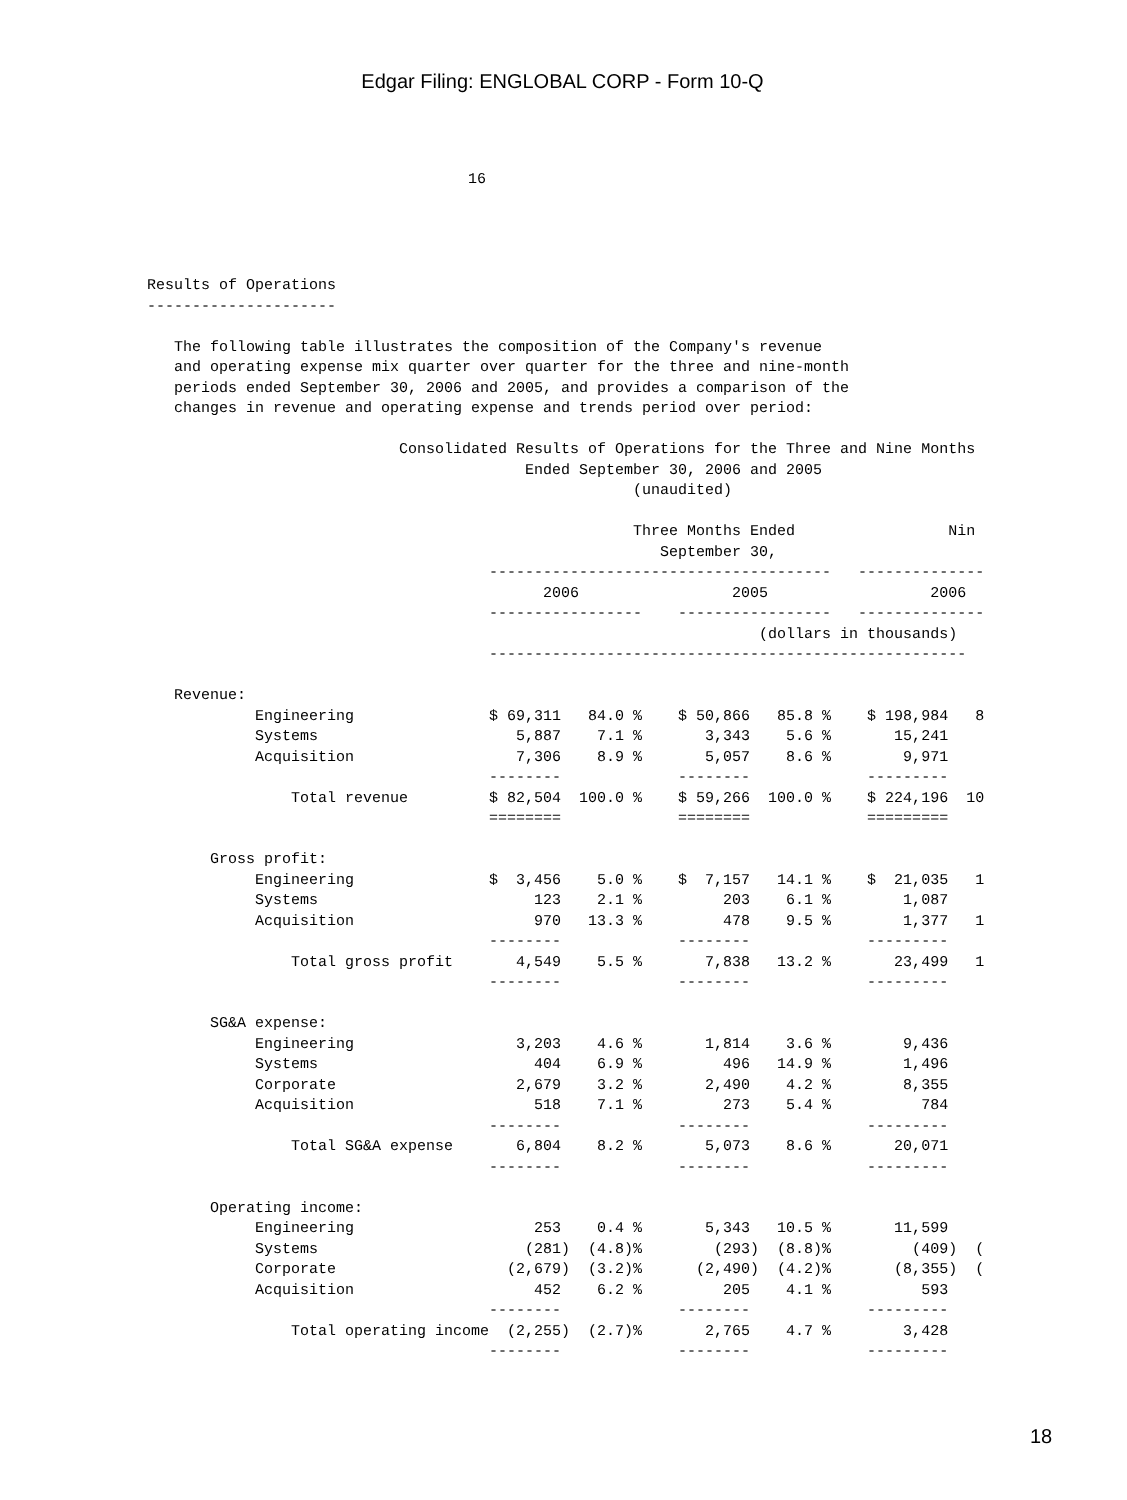Edgar Filing: ENGLOBAL CORP - Form 10-Q
                                                    16
Results of Operations
---------------------

   The following table illustrates the composition of the Company's revenue
   and operating expense mix quarter over quarter for the three and nine-month
   periods ended September 30, 2006 and 2005, and provides a comparison of the
   changes in revenue and operating expense and trends period over period:

                            Consolidated Results of Operations for the Three and Nine Months
                                          Ended September 30, 2006 and 2005
                                                      (unaudited)

                                                      Three Months Ended                 Nin
                                                         September 30,
                                      --------------------------------------   --------------
                                            2006                 2005                  2006
                                      -----------------    -----------------   --------------
                                                                    (dollars in thousands)
                                      -----------------------------------------------------

   Revenue:
            Engineering               $ 69,311   84.0 %    $ 50,866   85.8 %    $ 198,984   8
            Systems                      5,887    7.1 %       3,343    5.6 %       15,241
            Acquisition                  7,306    8.9 %       5,057    8.6 %        9,971
                                      --------             --------             ---------
                Total revenue         $ 82,504  100.0 %    $ 59,266  100.0 %    $ 224,196  10
                                      ========             ========             =========

       Gross profit:
            Engineering               $  3,456    5.0 %    $  7,157   14.1 %    $  21,035   1
            Systems                        123    2.1 %         203    6.1 %        1,087
            Acquisition                    970   13.3 %         478    9.5 %        1,377   1
                                      --------             --------             ---------
                Total gross profit       4,549    5.5 %       7,838   13.2 %       23,499   1
                                      --------             --------             ---------

       SG&A expense:
            Engineering                  3,203    4.6 %       1,814    3.6 %        9,436
            Systems                        404    6.9 %         496   14.9 %        1,496
            Corporate                    2,679    3.2 %       2,490    4.2 %        8,355
            Acquisition                    518    7.1 %         273    5.4 %          784
                                      --------             --------             ---------
                Total SG&A expense       6,804    8.2 %       5,073    8.6 %       20,071
                                      --------             --------             ---------

       Operating income:
            Engineering                    253    0.4 %       5,343   10.5 %       11,599
            Systems                       (281)  (4.8)%        (293)  (8.8)%         (409)  (
            Corporate                   (2,679)  (3.2)%      (2,490)  (4.2)%       (8,355)  (
            Acquisition                    452    6.2 %         205    4.1 %          593
                                      --------             --------             ---------
                Total operating income  (2,255)  (2.7)%       2,765    4.7 %        3,428
                                      --------             --------             ---------
18